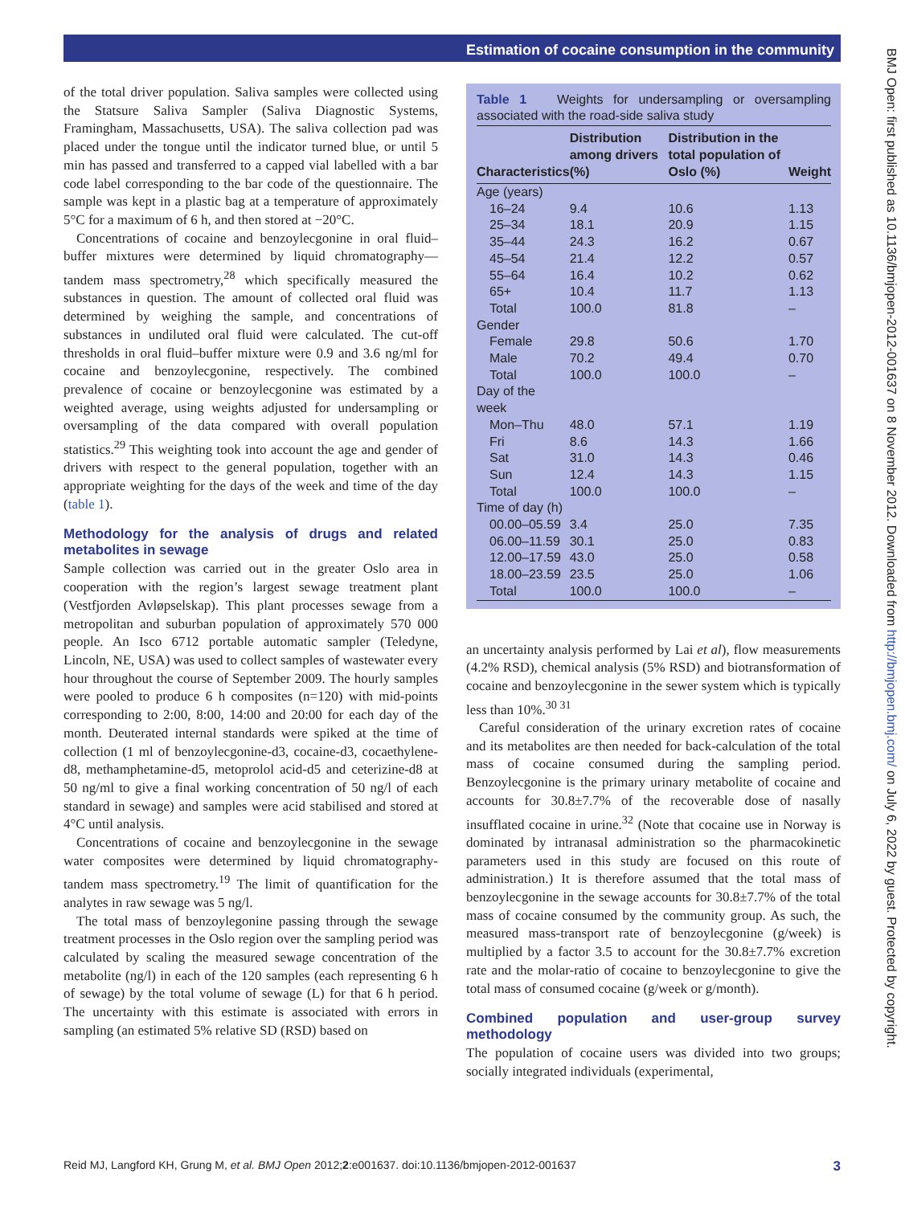Estimation of cocaine consumption in the community
of the total driver population. Saliva samples were collected using the Statsure Saliva Sampler (Saliva Diagnostic Systems, Framingham, Massachusetts, USA). The saliva collection pad was placed under the tongue until the indicator turned blue, or until 5 min has passed and transferred to a capped vial labelled with a bar code label corresponding to the bar code of the questionnaire. The sample was kept in a plastic bag at a temperature of approximately 5°C for a maximum of 6 h, and then stored at −20°C.
Concentrations of cocaine and benzoylecgonine in oral fluid–buffer mixtures were determined by liquid chromatography—tandem mass spectrometry,<sup>28</sup> which specifically measured the substances in question. The amount of collected oral fluid was determined by weighing the sample, and concentrations of substances in undiluted oral fluid were calculated. The cut-off thresholds in oral fluid–buffer mixture were 0.9 and 3.6 ng/ml for cocaine and benzoylecgonine, respectively. The combined prevalence of cocaine or benzoylecgonine was estimated by a weighted average, using weights adjusted for undersampling or oversampling of the data compared with overall population statistics.<sup>29</sup> This weighting took into account the age and gender of drivers with respect to the general population, together with an appropriate weighting for the days of the week and time of the day (table 1).
Methodology for the analysis of drugs and related metabolites in sewage
Sample collection was carried out in the greater Oslo area in cooperation with the region’s largest sewage treatment plant (Vestfjorden Avløpselskap). This plant processes sewage from a metropolitan and suburban population of approximately 570 000 people. An Isco 6712 portable automatic sampler (Teledyne, Lincoln, NE, USA) was used to collect samples of wastewater every hour throughout the course of September 2009. The hourly samples were pooled to produce 6 h composites (n=120) with mid-points corresponding to 2:00, 8:00, 14:00 and 20:00 for each day of the month. Deuterated internal standards were spiked at the time of collection (1 ml of benzoylecgonine-d3, cocaine-d3, cocaethylene-d8, methamphetamine-d5, metoprolol acid-d5 and ceterizine-d8 at 50 ng/ml to give a final working concentration of 50 ng/l of each standard in sewage) and samples were acid stabilised and stored at 4°C until analysis.
Concentrations of cocaine and benzoylecgonine in the sewage water composites were determined by liquid chromatography-tandem mass spectrometry.<sup>19</sup> The limit of quantification for the analytes in raw sewage was 5 ng/l.
The total mass of benzoylegonine passing through the sewage treatment processes in the Oslo region over the sampling period was calculated by scaling the measured sewage concentration of the metabolite (ng/l) in each of the 120 samples (each representing 6 h of sewage) by the total volume of sewage (L) for that 6 h period. The uncertainty with this estimate is associated with errors in sampling (an estimated 5% relative SD (RSD) based on
Table 1 Weights for undersampling or oversampling associated with the road-side saliva study
| Characteristics | Distribution among drivers (%) | Distribution in the total population of Oslo (%) | Weight |
| --- | --- | --- | --- |
| Age (years) | | | |
| 16–24 | 9.4 | 10.6 | 1.13 |
| 25–34 | 18.1 | 20.9 | 1.15 |
| 35–44 | 24.3 | 16.2 | 0.67 |
| 45–54 | 21.4 | 12.2 | 0.57 |
| 55–64 | 16.4 | 10.2 | 0.62 |
| 65+ | 10.4 | 11.7 | 1.13 |
| Total | 100.0 | 81.8 | – |
| Gender | | | |
| Female | 29.8 | 50.6 | 1.70 |
| Male | 70.2 | 49.4 | 0.70 |
| Total | 100.0 | 100.0 | – |
| Day of the week | | | |
| Mon–Thu | 48.0 | 57.1 | 1.19 |
| Fri | 8.6 | 14.3 | 1.66 |
| Sat | 31.0 | 14.3 | 0.46 |
| Sun | 12.4 | 14.3 | 1.15 |
| Total | 100.0 | 100.0 | – |
| Time of day (h) | | | |
| 00.00–05.59 | 3.4 | 25.0 | 7.35 |
| 06.00–11.59 | 30.1 | 25.0 | 0.83 |
| 12.00–17.59 | 43.0 | 25.0 | 0.58 |
| 18.00–23.59 | 23.5 | 25.0 | 1.06 |
| Total | 100.0 | 100.0 | – |
an uncertainty analysis performed by Lai et al), flow measurements (4.2% RSD), chemical analysis (5% RSD) and biotransformation of cocaine and benzoylecgonine in the sewer system which is typically less than 10%.<sup>30 31</sup>
Careful consideration of the urinary excretion rates of cocaine and its metabolites are then needed for back-calculation of the total mass of cocaine consumed during the sampling period. Benzoylecgonine is the primary urinary metabolite of cocaine and accounts for 30.8±7.7% of the recoverable dose of nasally insufflated cocaine in urine.<sup>32</sup> (Note that cocaine use in Norway is dominated by intranasal administration so the pharmacokinetic parameters used in this study are focused on this route of administration.) It is therefore assumed that the total mass of benzoylecgonine in the sewage accounts for 30.8±7.7% of the total mass of cocaine consumed by the community group. As such, the measured mass-transport rate of benzoylecgonine (g/week) is multiplied by a factor 3.5 to account for the 30.8±7.7% excretion rate and the molar-ratio of cocaine to benzoylecgonine to give the total mass of consumed cocaine (g/week or g/month).
Combined population and user-group survey methodology
The population of cocaine users was divided into two groups; socially integrated individuals (experimental,
BMJ Open: first published as 10.1136/bmjopen-2012-001637 on 8 November 2012. Downloaded from http://bmjopen.bmj.com/ on July 6, 2022 by guest. Protected by copyright.
Reid MJ, Langford KH, Grung M, et al. BMJ Open 2012;2:e001637. doi:10.1136/bmjopen-2012-001637 3